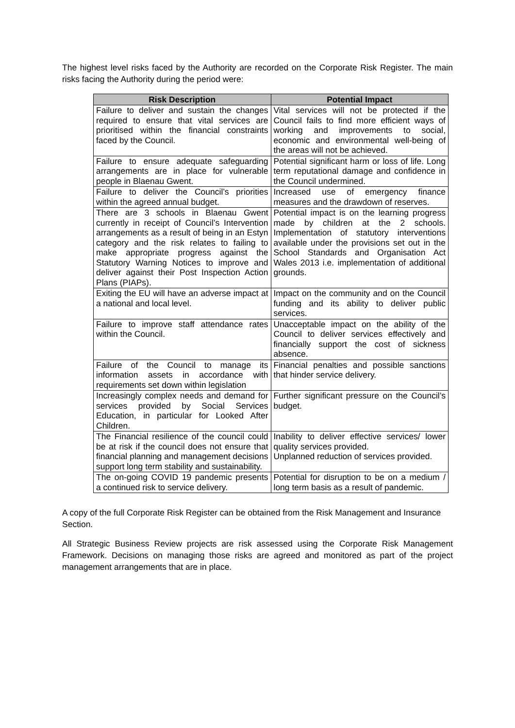The highest level risks faced by the Authority are recorded on the Corporate Risk Register. The main risks facing the Authority during the period were:
| Risk Description | Potential Impact |
| --- | --- |
| Failure to deliver and sustain the changes required to ensure that vital services are prioritised within the financial constraints faced by the Council. | Vital services will not be protected if the Council fails to find more efficient ways of working and improvements to social, economic and environmental well-being of the areas will not be achieved. |
| Failure to ensure adequate safeguarding arrangements are in place for vulnerable people in Blaenau Gwent. | Potential significant harm or loss of life. Long term reputational damage and confidence in the Council undermined. |
| Failure to deliver the Council’s priorities within the agreed annual budget. | Increased use of emergency finance measures and the drawdown of reserves. |
| There are 3 schools in Blaenau Gwent currently in receipt of Council’s Intervention arrangements as a result of being in an Estyn category and the risk relates to failing to make appropriate progress against the Statutory Warning Notices to improve and deliver against their Post Inspection Action Plans (PIAPs). | Potential impact is on the learning progress made by children at the 2 schools. Implementation of statutory interventions available under the provisions set out in the School Standards and Organisation Act Wales 2013 i.e. implementation of additional grounds. |
| Exiting the EU will have an adverse impact at a national and local level. | Impact on the community and on the Council funding and its ability to deliver public services. |
| Failure to improve staff attendance rates within the Council. | Unacceptable impact on the ability of the Council to deliver services effectively and financially support the cost of sickness absence. |
| Failure of the Council to manage its information assets in accordance with requirements set down within legislation | Financial penalties and possible sanctions that hinder service delivery. |
| Increasingly complex needs and demand for services provided by Social Services Education, in particular for Looked After Children. | Further significant pressure on the Council’s budget. |
| The Financial resilience of the council could be at risk if the council does not ensure that financial planning and management decisions support long term stability and sustainability. | Inability to deliver effective services/ lower quality services provided. Unplanned reduction of services provided. |
| The on-going COVID 19 pandemic presents a continued risk to service delivery. | Potential for disruption to be on a medium / long term basis as a result of pandemic. |
A copy of the full Corporate Risk Register can be obtained from the Risk Management and Insurance Section.
All Strategic Business Review projects are risk assessed using the Corporate Risk Management Framework. Decisions on managing those risks are agreed and monitored as part of the project management arrangements that are in place.